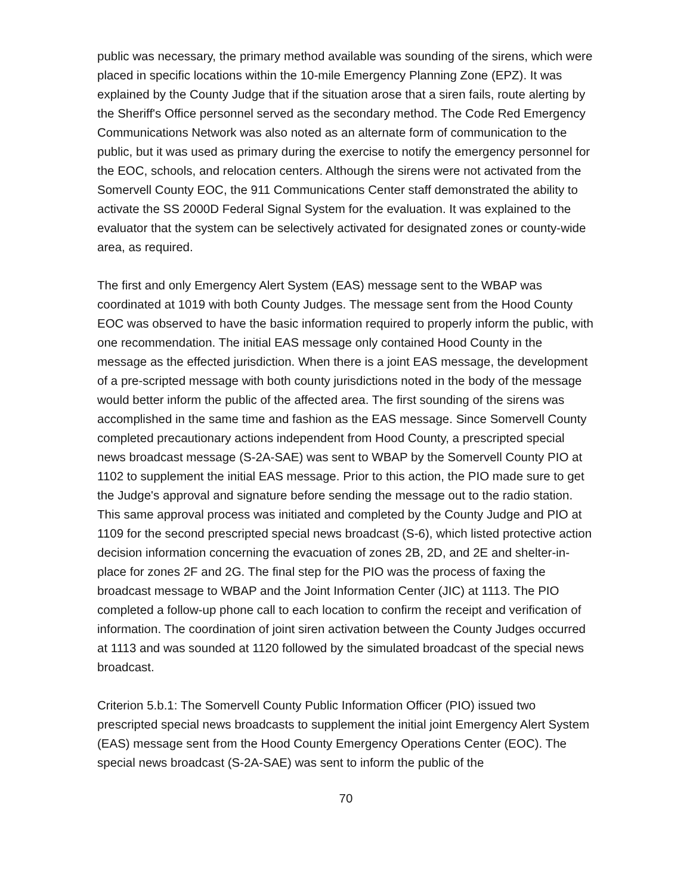public was necessary, the primary method available was sounding of the sirens, which were placed in specific locations within the 10-mile Emergency Planning Zone (EPZ). It was explained by the County Judge that if the situation arose that a siren fails, route alerting by the Sheriff's Office personnel served as the secondary method. The Code Red Emergency Communications Network was also noted as an alternate form of communication to the public, but it was used as primary during the exercise to notify the emergency personnel for the EOC, schools, and relocation centers. Although the sirens were not activated from the Somervell County EOC, the 911 Communications Center staff demonstrated the ability to activate the SS 2000D Federal Signal System for the evaluation. It was explained to the evaluator that the system can be selectively activated for designated zones or county-wide area, as required.
The first and only Emergency Alert System (EAS) message sent to the WBAP was coordinated at 1019 with both County Judges. The message sent from the Hood County EOC was observed to have the basic information required to properly inform the public, with one recommendation. The initial EAS message only contained Hood County in the message as the effected jurisdiction. When there is a joint EAS message, the development of a pre-scripted message with both county jurisdictions noted in the body of the message would better inform the public of the affected area. The first sounding of the sirens was accomplished in the same time and fashion as the EAS message. Since Somervell County completed precautionary actions independent from Hood County, a prescripted special news broadcast message (S-2A-SAE) was sent to WBAP by the Somervell County PIO at 1102 to supplement the initial EAS message. Prior to this action, the PIO made sure to get the Judge's approval and signature before sending the message out to the radio station. This same approval process was initiated and completed by the County Judge and PIO at 1109 for the second prescripted special news broadcast (S-6), which listed protective action decision information concerning the evacuation of zones 2B, 2D, and 2E and shelter-in-place for zones 2F and 2G. The final step for the PIO was the process of faxing the broadcast message to WBAP and the Joint Information Center (JIC) at 1113. The PIO completed a follow-up phone call to each location to confirm the receipt and verification of information. The coordination of joint siren activation between the County Judges occurred at 1113 and was sounded at 1120 followed by the simulated broadcast of the special news broadcast.
Criterion 5.b.1: The Somervell County Public Information Officer (PIO) issued two prescripted special news broadcasts to supplement the initial joint Emergency Alert System (EAS) message sent from the Hood County Emergency Operations Center (EOC). The special news broadcast (S-2A-SAE) was sent to inform the public of the
70